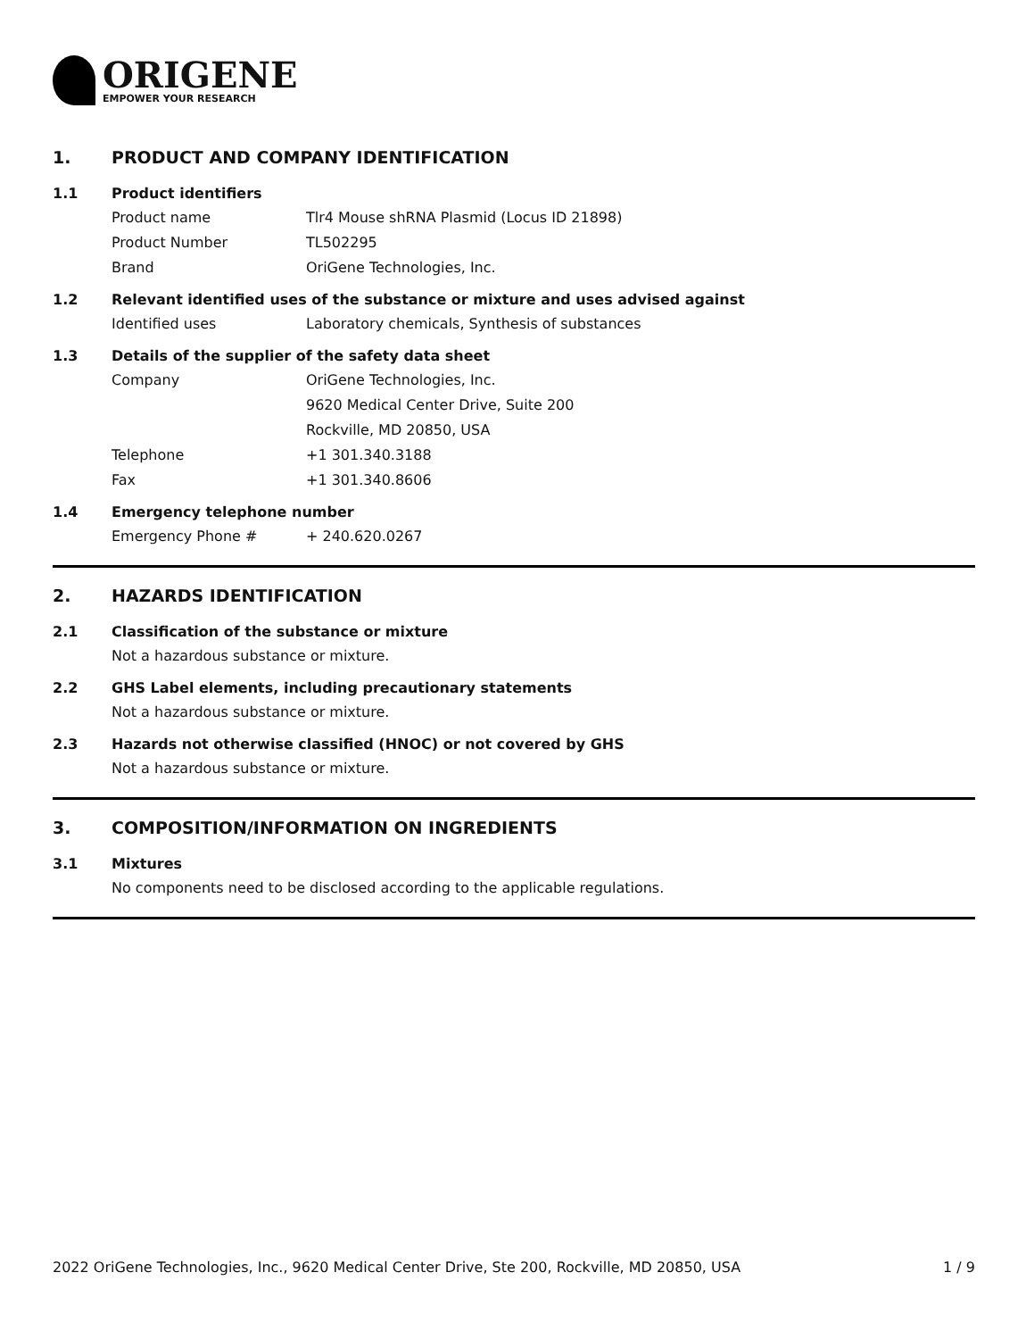ORIGENE
EMPOWER YOUR RESEARCH
1. PRODUCT AND COMPANY IDENTIFICATION
1.1 Product identifiers
Product name Tlr4 Mouse shRNA Plasmid (Locus ID 21898)
Product Number TL502295
Brand OriGene Technologies, Inc.
1.2 Relevant identified uses of the substance or mixture and uses advised against
Identified uses Laboratory chemicals, Synthesis of substances
1.3 Details of the supplier of the safety data sheet
Company OriGene Technologies, Inc.
9620 Medical Center Drive, Suite 200
Rockville, MD 20850, USA
Telephone +1 301.340.3188
Fax +1 301.340.8606
1.4 Emergency telephone number
Emergency Phone # + 240.620.0267
2. HAZARDS IDENTIFICATION
2.1 Classification of the substance or mixture
Not a hazardous substance or mixture.
2.2 GHS Label elements, including precautionary statements
Not a hazardous substance or mixture.
2.3 Hazards not otherwise classified (HNOC) or not covered by GHS
Not a hazardous substance or mixture.
3. COMPOSITION/INFORMATION ON INGREDIENTS
3.1 Mixtures
No components need to be disclosed according to the applicable regulations.
2022 OriGene Technologies, Inc., 9620 Medical Center Drive, Ste 200, Rockville, MD 20850, USA 1 / 9